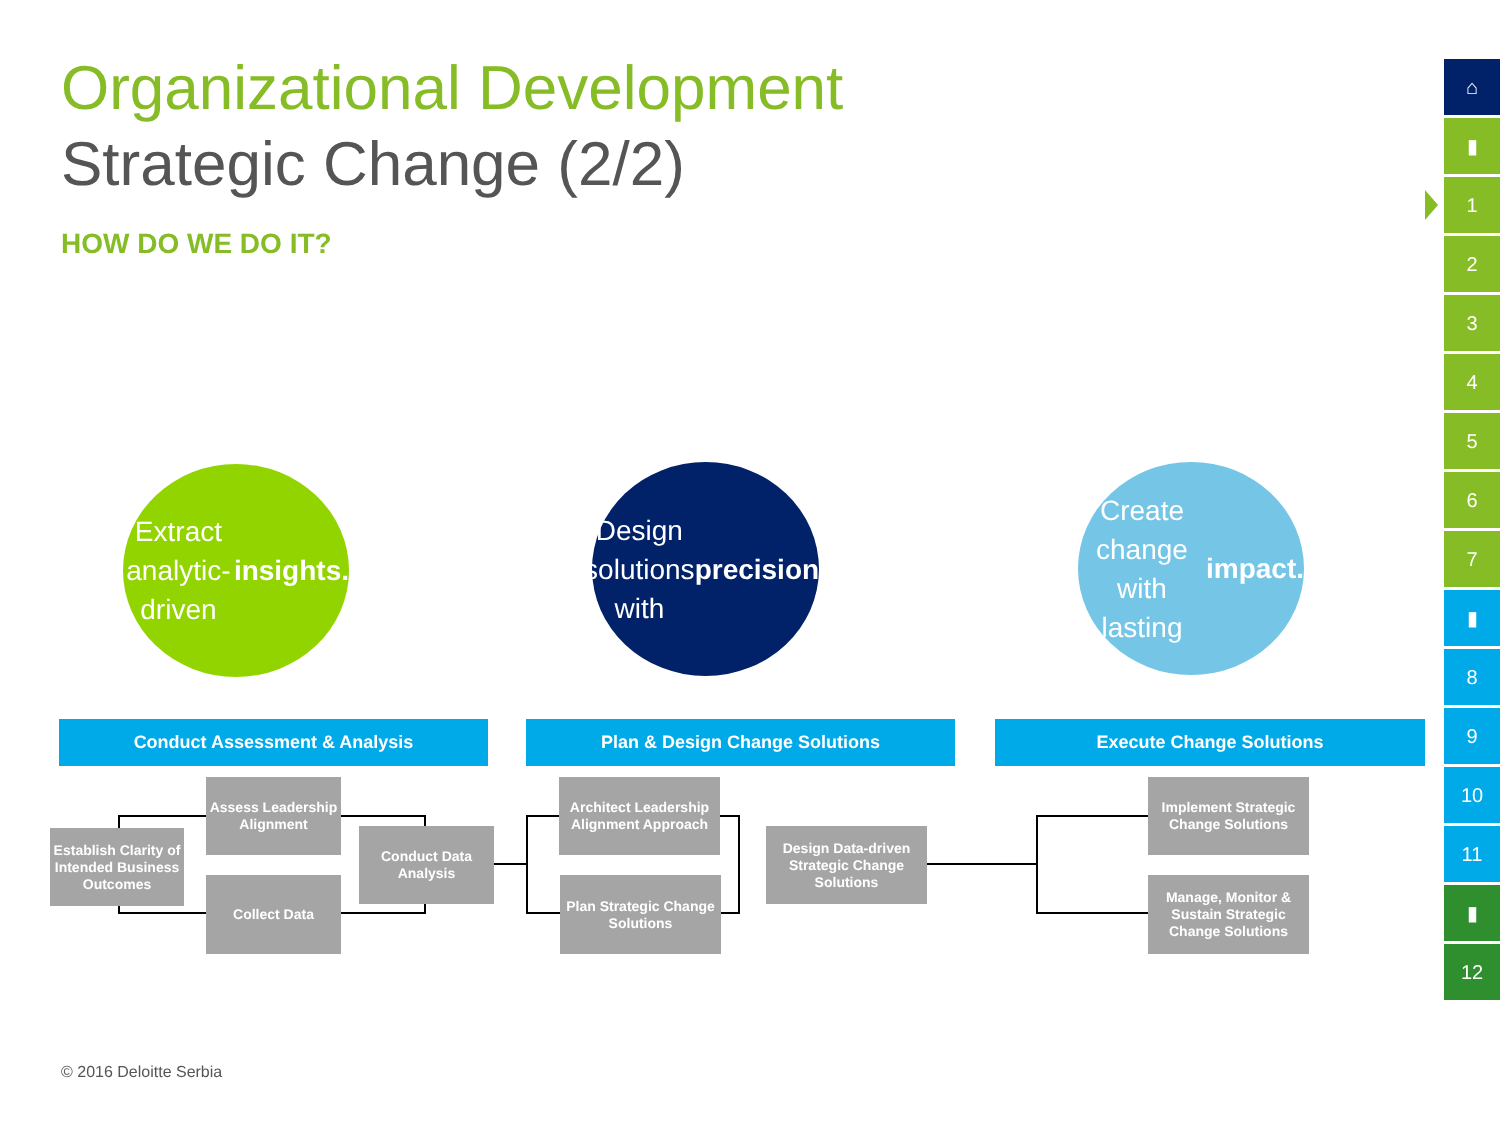Organizational Development
Strategic Change (2/2)
HOW DO WE DO IT?
Extract
analytic-driven
insights.
Design
solutions with
precision.
Create change
with lasting
impact.
Conduct Assessment & Analysis Plan & Design Change Solutions Execute Change Solutions
Establish Clarity of Intended Business Outcomes
Assess Leadership Alignment
Collect Data
Conduct Data Analysis
Architect Leadership Alignment Approach
Plan Strategic Change Solutions
Design Data-driven Strategic Change Solutions
Implement Strategic Change Solutions
Manage, Monitor & Sustain Strategic Change Solutions
⌂
▮
1
2
3
4
5
6
7
▮
8
9
10
11
▮
12
© 2016 Deloitte Serbia